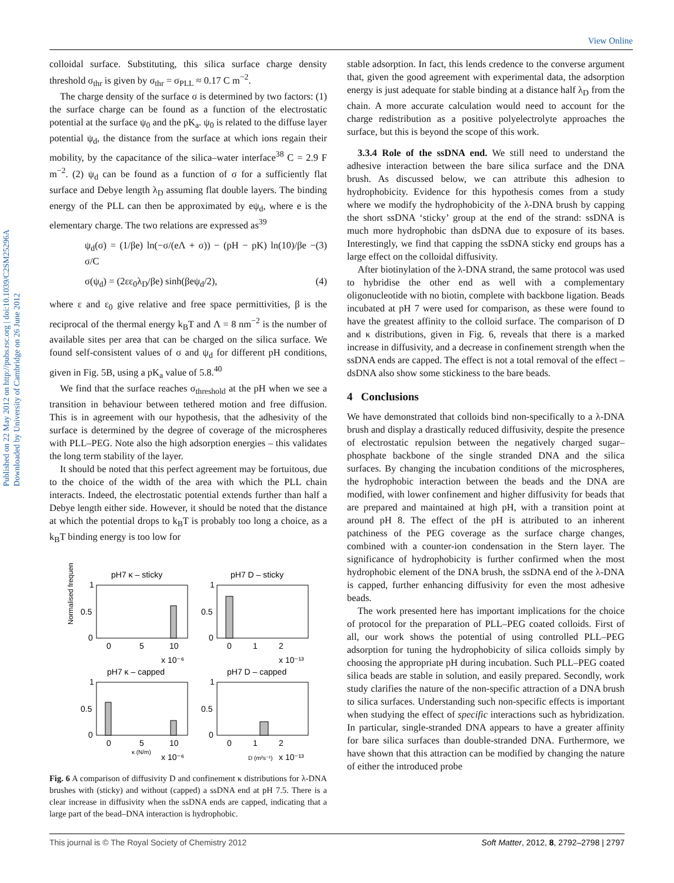View Online
Published on 22 May 2012 on http://pubs.rsc.org | doi:10.1039/C2SM25296A
Downloaded by University of Cambridge on 26 June 2012
colloidal surface. Substituting, this silica surface charge density threshold σ<sub>thr</sub> is given by σ<sub>thr</sub> = σ<sub>PLL</sub> ≈ 0.17 C m<sup>−2</sup>.
The charge density of the surface σ is determined by two factors: (1) the surface charge can be found as a function of the electrostatic potential at the surface ψ<sub>0</sub> and the pK<sub>a</sub>. ψ<sub>0</sub> is related to the diffuse layer potential ψ<sub>d</sub>, the distance from the surface at which ions regain their mobility, by the capacitance of the silica–water interface<sup>38</sup> C = 2.9 F m<sup>−2</sup>. (2) ψ<sub>d</sub> can be found as a function of σ for a sufficiently flat surface and Debye length λ<sub>D</sub> assuming flat double layers. The binding energy of the PLL can then be approximated by eψ<sub>d</sub>, where e is the elementary charge. The two relations are expressed as<sup>39</sup>
ψ<sub>d</sub>(σ) = (1/βe) ln(−σ/(eΛ + σ)) − (pH − pK) ln(10)/βe − σ/C (3)
σ(ψ<sub>d</sub>) = (2εε<sub>0</sub>λ<sub>D</sub>/βe) sinh(βeψ<sub>d</sub>/2), (4)
where ε and ε<sub>0</sub> give relative and free space permittivities, β is the reciprocal of the thermal energy k<sub>B</sub>T and Λ = 8 nm<sup>−2</sup> is the number of available sites per area that can be charged on the silica surface. We found self-consistent values of σ and ψ<sub>d</sub> for different pH conditions, given in Fig. 5B, using a pK<sub>a</sub> value of 5.8.<sup>40</sup>
We find that the surface reaches σ<sub>threshold</sub> at the pH when we see a transition in behaviour between tethered motion and free diffusion. This is in agreement with our hypothesis, that the adhesivity of the surface is determined by the degree of coverage of the microspheres with PLL–PEG. Note also the high adsorption energies – this validates the long term stability of the layer.
It should be noted that this perfect agreement may be fortuitous, due to the choice of the width of the area with which the PLL chain interacts. Indeed, the electrostatic potential extends further than half a Debye length either side. However, it should be noted that the distance at which the potential drops to k<sub>B</sub>T is probably too long a choice, as a k<sub>B</sub>T binding energy is too low for
Normalised frequency
pH7 κ – sticky
pH7 D – sticky
1
0.5
0
1
0.5
0
0
5
10
0
1
2
x 10⁻⁶
x 10⁻¹³
pH7 κ – capped
pH7 D – capped
1
0.5
0
1
0.5
0
0
5
10
0
1
2
κ (N/m)
x 10⁻⁶
D (m²s⁻¹)
x 10⁻¹³
Fig. 6 A comparison of diffusivity D and confinement κ distributions for λ-DNA brushes with (sticky) and without (capped) a ssDNA end at pH 7.5. There is a clear increase in diffusivity when the ssDNA ends are capped, indicating that a large part of the bead–DNA interaction is hydrophobic.
stable adsorption. In fact, this lends credence to the converse argument that, given the good agreement with experimental data, the adsorption energy is just adequate for stable binding at a distance half λ<sub>D</sub> from the chain. A more accurate calculation would need to account for the charge redistribution as a positive polyelectrolyte approaches the surface, but this is beyond the scope of this work.
3.3.4 Role of the ssDNA end. We still need to understand the adhesive interaction between the bare silica surface and the DNA brush. As discussed below, we can attribute this adhesion to hydrophobicity. Evidence for this hypothesis comes from a study where we modify the hydrophobicity of the λ-DNA brush by capping the short ssDNA ‘sticky’ group at the end of the strand: ssDNA is much more hydrophobic than dsDNA due to exposure of its bases. Interestingly, we find that capping the ssDNA sticky end groups has a large effect on the colloidal diffusivity.
After biotinylation of the λ-DNA strand, the same protocol was used to hybridise the other end as well with a complementary oligonucleotide with no biotin, complete with backbone ligation. Beads incubated at pH 7 were used for comparison, as these were found to have the greatest affinity to the colloid surface. The comparison of D and κ distributions, given in Fig. 6, reveals that there is a marked increase in diffusivity, and a decrease in confinement strength when the ssDNA ends are capped. The effect is not a total removal of the effect – dsDNA also show some stickiness to the bare beads.
4 Conclusions
We have demonstrated that colloids bind non-specifically to a λ-DNA brush and display a drastically reduced diffusivity, despite the presence of electrostatic repulsion between the negatively charged sugar–phosphate backbone of the single stranded DNA and the silica surfaces. By changing the incubation conditions of the microspheres, the hydrophobic interaction between the beads and the DNA are modified, with lower confinement and higher diffusivity for beads that are prepared and maintained at high pH, with a transition point at around pH 8. The effect of the pH is attributed to an inherent patchiness of the PEG coverage as the surface charge changes, combined with a counter-ion condensation in the Stern layer. The significance of hydrophobicity is further confirmed when the most hydrophobic element of the DNA brush, the ssDNA end of the λ-DNA is capped, further enhancing diffusivity for even the most adhesive beads.
The work presented here has important implications for the choice of protocol for the preparation of PLL–PEG coated colloids. First of all, our work shows the potential of using controlled PLL–PEG adsorption for tuning the hydrophobicity of silica colloids simply by choosing the appropriate pH during incubation. Such PLL–PEG coated silica beads are stable in solution, and easily prepared. Secondly, work study clarifies the nature of the non-specific attraction of a DNA brush to silica surfaces. Understanding such non-specific effects is important when studying the effect of specific interactions such as hybridization. In particular, single-stranded DNA appears to have a greater affinity for bare silica surfaces than double-stranded DNA. Furthermore, we have shown that this attraction can be modified by changing the nature of either the introduced probe
This journal is © The Royal Society of Chemistry 2012 Soft Matter, 2012, 8, 2792–2798 | 2797